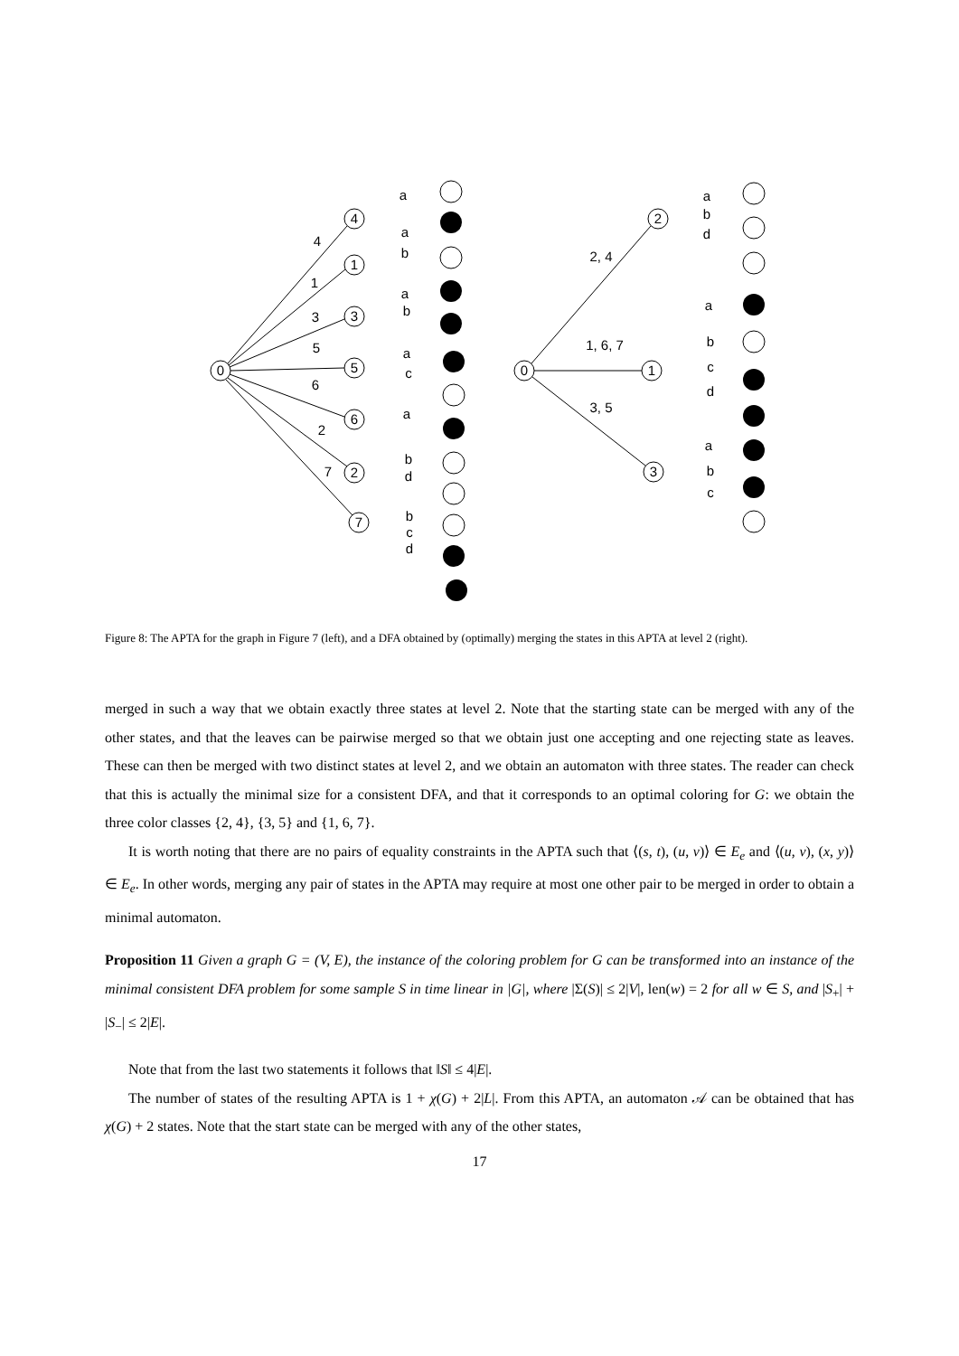0
4
1
3
5
6
2
7
4
1
3
5
6
2
7
a
a
b
a
b
a
c
a
b
d
b
c
d
0
2
1
3
2, 4
1, 6, 7
3, 5
a
b
d
a
b
c
d
a
b
c
Figure 8: The APTA for the graph in Figure 7 (left), and a DFA obtained by (optimally) merging the states in this APTA at level 2 (right).
merged in such a way that we obtain exactly three states at level 2. Note that the starting state can be merged with any of the other states, and that the leaves can be pairwise merged so that we obtain just one accepting and one rejecting state as leaves. These can then be merged with two distinct states at level 2, and we obtain an automaton with three states. The reader can check that this is actually the minimal size for a consistent DFA, and that it corresponds to an optimal coloring for G: we obtain the three color classes {2, 4}, {3, 5} and {1, 6, 7}.
It is worth noting that there are no pairs of equality constraints in the APTA such that ⟨(s, t), (u, v)⟩ ∈ E<sub>e</sub> and ⟨(u, v), (x, y)⟩ ∈ E<sub>e</sub>. In other words, merging any pair of states in the APTA may require at most one other pair to be merged in order to obtain a minimal automaton.
Proposition 11 Given a graph G = (V, E), the instance of the coloring problem for G can be transformed into an instance of the minimal consistent DFA problem for some sample S in time linear in |G|, where |Σ(S)| ≤ 2|V|, len(w) = 2 for all w ∈ S, and |S<sub>+</sub>| + |S<sub>−</sub>| ≤ 2|E|.
Note that from the last two statements it follows that ‖S‖ ≤ 4|E|.
The number of states of the resulting APTA is 1 + χ(G) + 2|L|. From this APTA, an automaton 𝒜 can be obtained that has χ(G) + 2 states. Note that the start state can be merged with any of the other states,
17